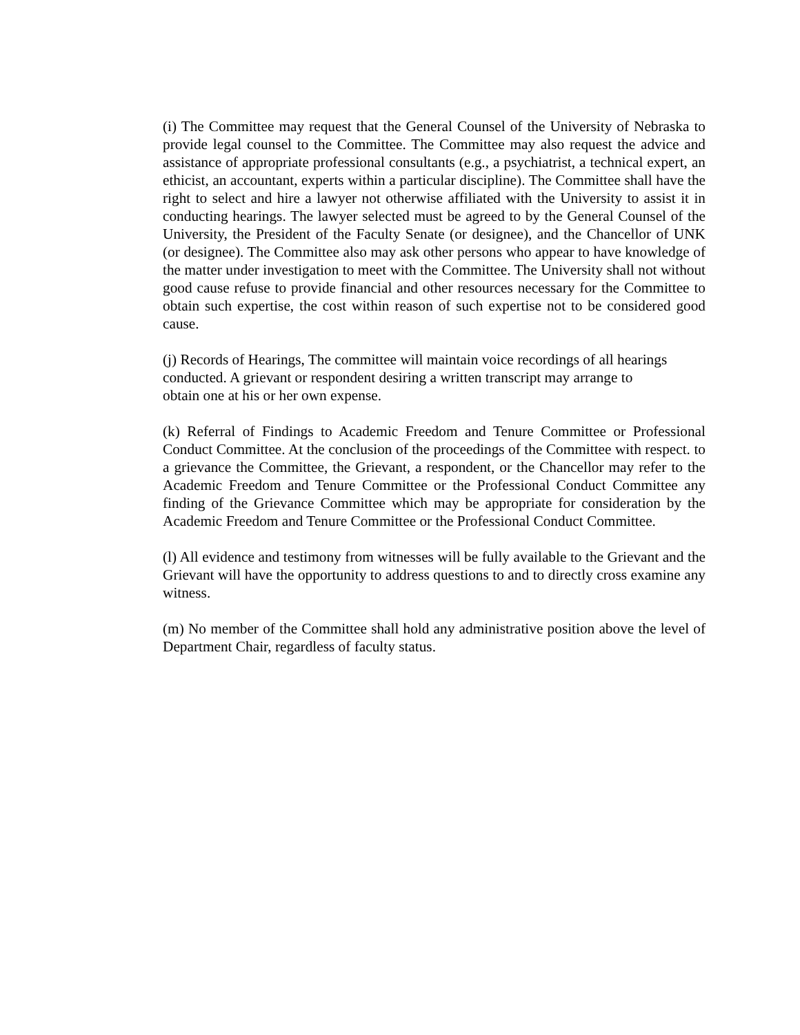(i) The Committee may request that the General Counsel of the University of Nebraska to provide legal counsel to the Committee. The Committee may also request the advice and assistance of appropriate professional consultants (e.g., a psychiatrist, a technical expert, an ethicist, an accountant, experts within a particular discipline). The Committee shall have the right to select and hire a lawyer not otherwise affiliated with the University to assist it in conducting hearings. The lawyer selected must be agreed to by the General Counsel of the University, the President of the Faculty Senate (or designee), and the Chancellor of UNK (or designee). The Committee also may ask other persons who appear to have knowledge of the matter under investigation to meet with the Committee. The University shall not without good cause refuse to provide financial and other resources necessary for the Committee to obtain such expertise, the cost within reason of such expertise not to be considered good cause.
(j) Records of Hearings, The committee will maintain voice recordings of all hearings
conducted. A grievant or respondent desiring a written transcript may arrange to
obtain one at his or her own expense.
(k) Referral of Findings to Academic Freedom and Tenure Committee or Professional Conduct Committee. At the conclusion of the proceedings of the Committee with respect. to a grievance the Committee, the Grievant, a respondent, or the Chancellor may refer to the Academic Freedom and Tenure Committee or the Professional Conduct Committee any finding of the Grievance Committee which may be appropriate for consideration by the Academic Freedom and Tenure Committee or the Professional Conduct Committee.
(l) All evidence and testimony from witnesses will be fully available to the Grievant and the Grievant will have the opportunity to address questions to and to directly cross examine any witness.
(m) No member of the Committee shall hold any administrative position above the level of Department Chair, regardless of faculty status.